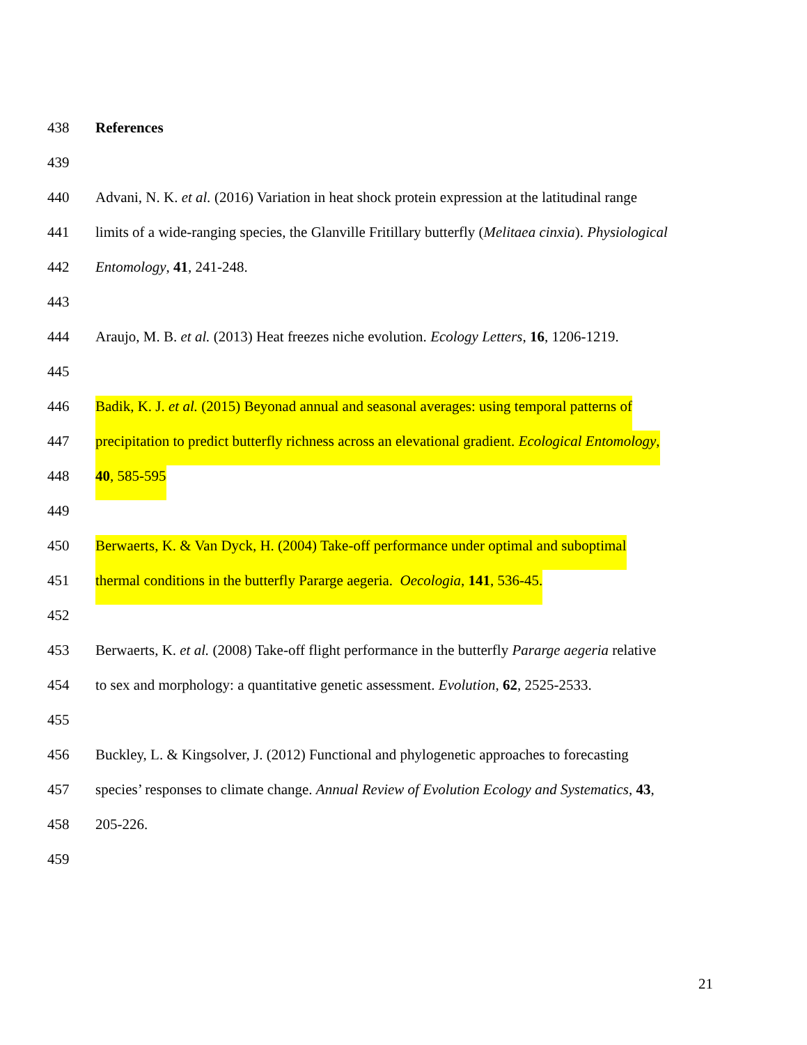438 References
439
440 Advani, N. K. et al. (2016) Variation in heat shock protein expression at the latitudinal range
441 limits of a wide-ranging species, the Glanville Fritillary butterfly (Melitaea cinxia). Physiological
442 Entomology, 41, 241-248.
443
444 Araujo, M. B. et al. (2013) Heat freezes niche evolution. Ecology Letters, 16, 1206-1219.
445
446 Badik, K. J. et al. (2015) Beyonad annual and seasonal averages: using temporal patterns of
447 precipitation to predict butterfly richness across an elevational gradient. Ecological Entomology,
448 40, 585-595
449
450 Berwaerts, K. & Van Dyck, H. (2004) Take-off performance under optimal and suboptimal
451 thermal conditions in the butterfly Pararge aegeria. Oecologia, 141, 536-45.
452
453 Berwaerts, K. et al. (2008) Take-off flight performance in the butterfly Pararge aegeria relative
454 to sex and morphology: a quantitative genetic assessment. Evolution, 62, 2525-2533.
455
456 Buckley, L. & Kingsolver, J. (2012) Functional and phylogenetic approaches to forecasting
457 species’ responses to climate change. Annual Review of Evolution Ecology and Systematics, 43,
458 205-226.
459
21